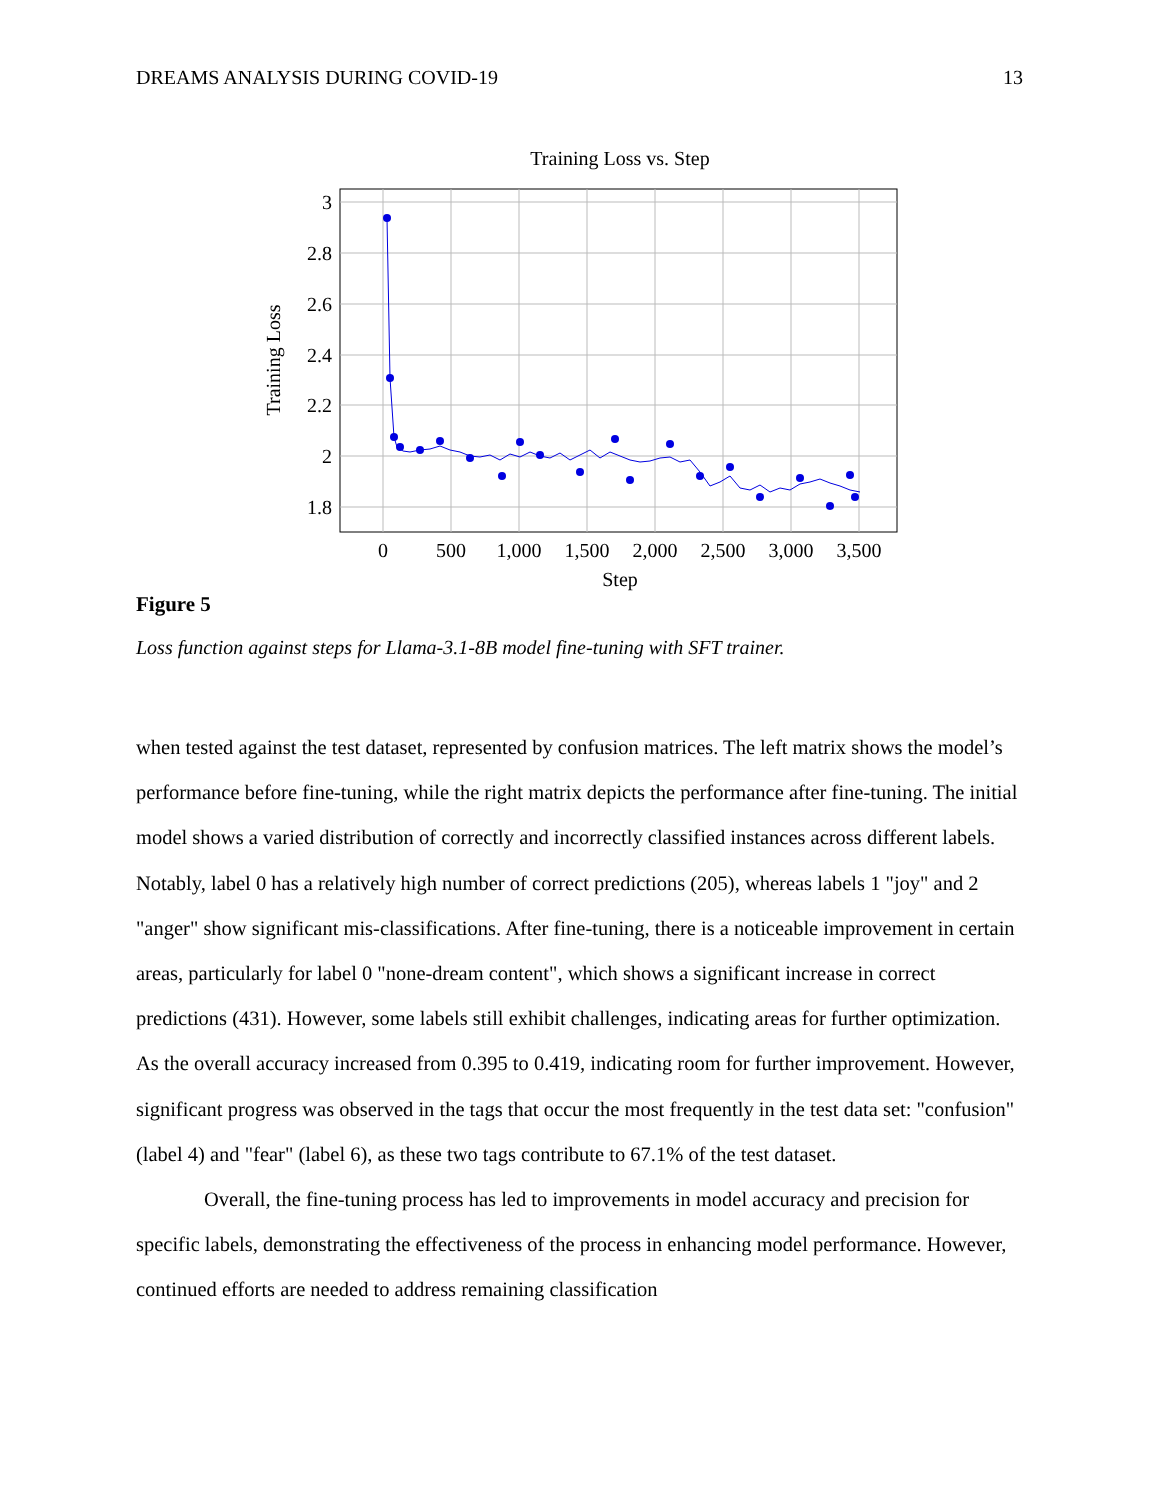DREAMS ANALYSIS DURING COVID-19 13
Training Loss vs. Step
3
2.8
2.6
2.4
2.2
2
1.8
0
500
1,000
1,500
2,000
2,500
3,000
3,500
Step
Training Loss
Figure 5
Loss function against steps for Llama-3.1-8B model fine-tuning with SFT trainer.
when tested against the test dataset, represented by confusion matrices. The left matrix shows the model’s performance before fine-tuning, while the right matrix depicts the performance after fine-tuning. The initial model shows a varied distribution of correctly and incorrectly classified instances across different labels. Notably, label 0 has a relatively high number of correct predictions (205), whereas labels 1 "joy" and 2 "anger" show significant mis-classifications. After fine-tuning, there is a noticeable improvement in certain areas, particularly for label 0 "none-dream content", which shows a significant increase in correct predictions (431). However, some labels still exhibit challenges, indicating areas for further optimization. As the overall accuracy increased from 0.395 to 0.419, indicating room for further improvement. However, significant progress was observed in the tags that occur the most frequently in the test data set: "confusion" (label 4) and "fear" (label 6), as these two tags contribute to 67.1% of the test dataset.
Overall, the fine-tuning process has led to improvements in model accuracy and precision for specific labels, demonstrating the effectiveness of the process in enhancing model performance. However, continued efforts are needed to address remaining classification